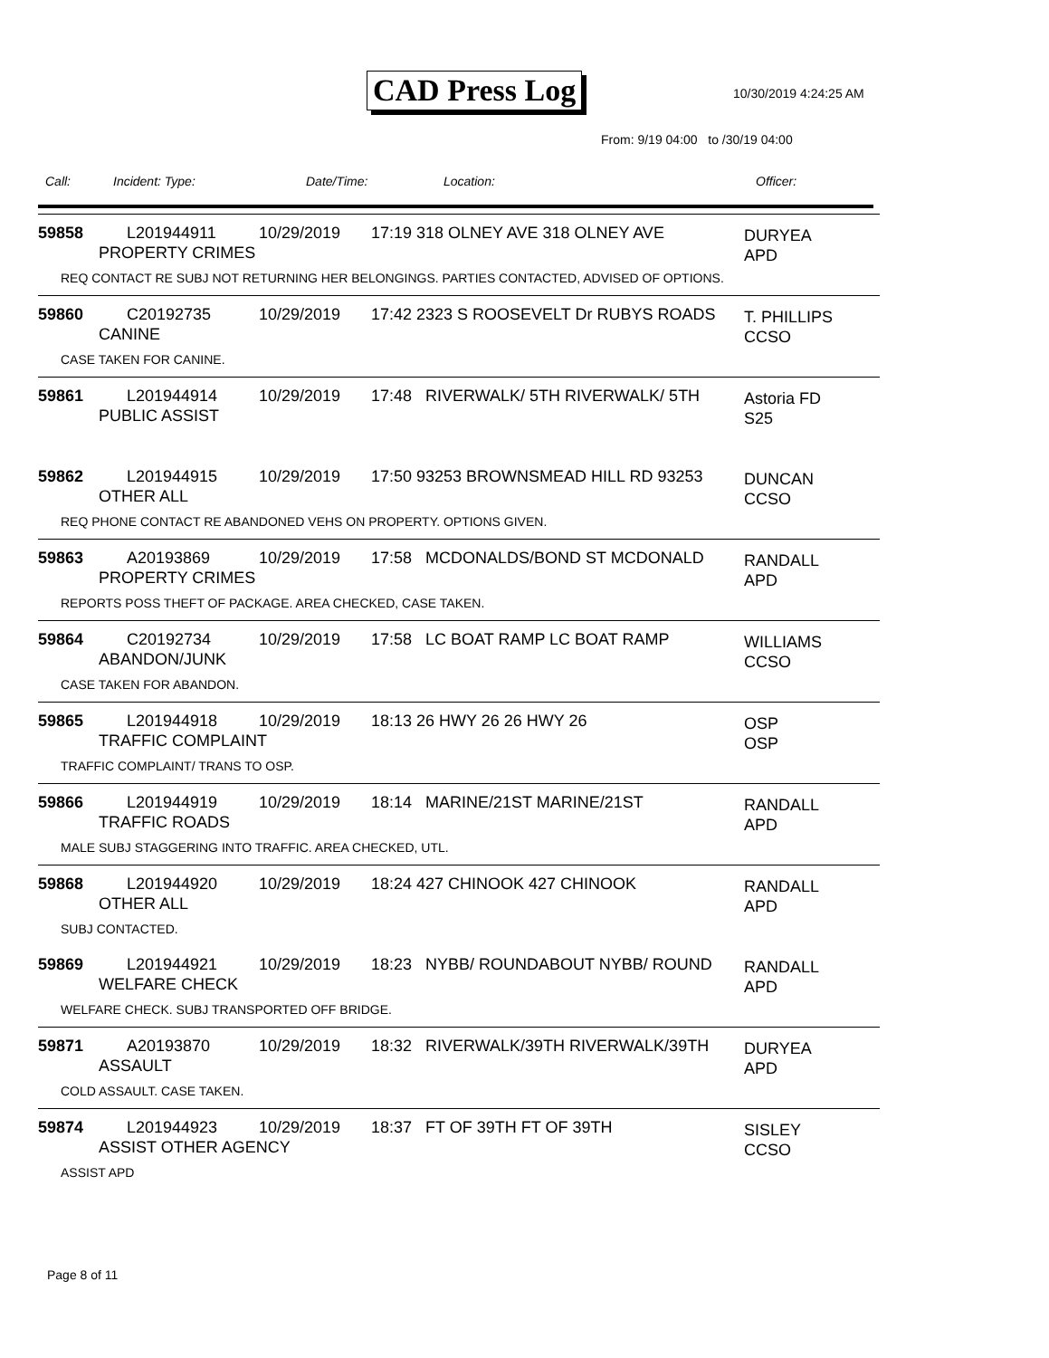CAD Press Log 10/30/2019 4:24:25 AM
From: 9/19 04:00 to /30/19 04:00
Call: Incident: Type: Date/Time: Location: Officer:
59858 L201944911
PROPERTY CRIMES
10/29/2019 17:19 318 OLNEY AVE 318 OLNEY AVE
DURYEA
APD
REQ CONTACT RE SUBJ NOT RETURNING HER BELONGINGS. PARTIES CONTACTED, ADVISED OF OPTIONS.
59860 C20192735
CANINE
10/29/2019 17:42 2323 S ROOSEVELT Dr RUBYS ROADS
T. PHILLIPS
CCSO
CASE TAKEN FOR CANINE.
59861 L201944914
PUBLIC ASSIST
10/29/2019 17:48 RIVERWALK/ 5TH RIVERWALK/ 5TH
Astoria FD
S25
59862 L201944915
OTHER ALL
10/29/2019 17:50 93253 BROWNSMEAD HILL RD 93253
DUNCAN
CCSO
REQ PHONE CONTACT RE ABANDONED VEHS ON PROPERTY. OPTIONS GIVEN.
59863 A20193869
PROPERTY CRIMES
10/29/2019 17:58 MCDONALDS/BOND ST MCDONALD
RANDALL
APD
REPORTS POSS THEFT OF PACKAGE. AREA CHECKED, CASE TAKEN.
59864 C20192734
ABANDON/JUNK
10/29/2019 17:58 LC BOAT RAMP LC BOAT RAMP
WILLIAMS
CCSO
CASE TAKEN FOR ABANDON.
59865 L201944918
TRAFFIC COMPLAINT
10/29/2019 18:13 26 HWY 26 26 HWY 26
OSP
OSP
TRAFFIC COMPLAINT/ TRANS TO OSP.
59866 L201944919
TRAFFIC ROADS
10/29/2019 18:14 MARINE/21ST MARINE/21ST
RANDALL
APD
MALE SUBJ STAGGERING INTO TRAFFIC. AREA CHECKED, UTL.
59868 L201944920
OTHER ALL
10/29/2019 18:24 427 CHINOOK 427 CHINOOK
RANDALL
APD
SUBJ CONTACTED.
59869 L201944921
WELFARE CHECK
10/29/2019 18:23 NYBB/ ROUNDABOUT NYBB/ ROUND
RANDALL
APD
WELFARE CHECK. SUBJ TRANSPORTED OFF BRIDGE.
59871 A20193870
ASSAULT
10/29/2019 18:32 RIVERWALK/39TH RIVERWALK/39TH
DURYEA
APD
COLD ASSAULT. CASE TAKEN.
59874 L201944923
ASSIST OTHER AGENCY
10/29/2019 18:37 FT OF 39TH FT OF 39TH
SISLEY
CCSO
ASSIST APD
Page 8 of 11